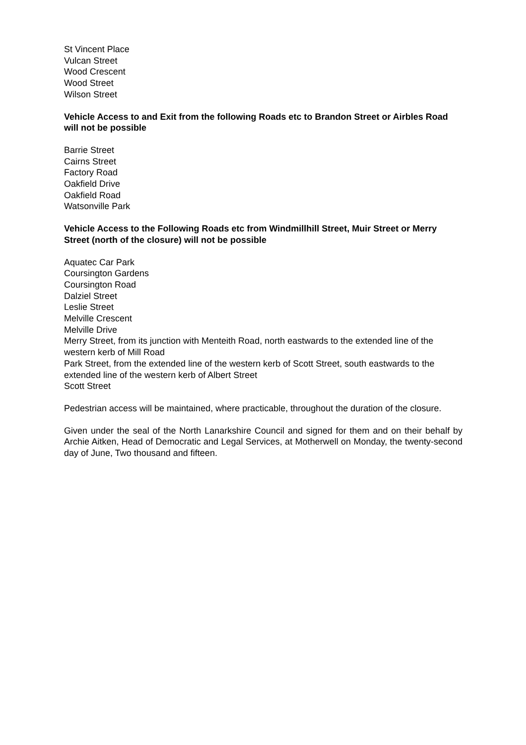St Vincent Place
Vulcan Street
Wood Crescent
Wood Street
Wilson Street
Vehicle Access to and Exit from the following Roads etc to Brandon Street or Airbles Road will not be possible
Barrie Street
Cairns Street
Factory Road
Oakfield Drive
Oakfield Road
Watsonville Park
Vehicle Access to the Following Roads etc from Windmillhill Street, Muir Street or Merry Street (north of the closure) will not be possible
Aquatec Car Park
Coursington Gardens
Coursington Road
Dalziel Street
Leslie Street
Melville Crescent
Melville Drive
Merry Street, from its junction with Menteith Road, north eastwards to the extended line of the western kerb of Mill Road
Park Street, from the extended line of the western kerb of Scott Street, south eastwards to the extended line of the western kerb of Albert Street
Scott Street
Pedestrian access will be maintained, where practicable, throughout the duration of the closure.
Given under the seal of the North Lanarkshire Council and signed for them and on their behalf by Archie Aitken, Head of Democratic and Legal Services, at Motherwell on Monday, the twenty-second day of June, Two thousand and fifteen.